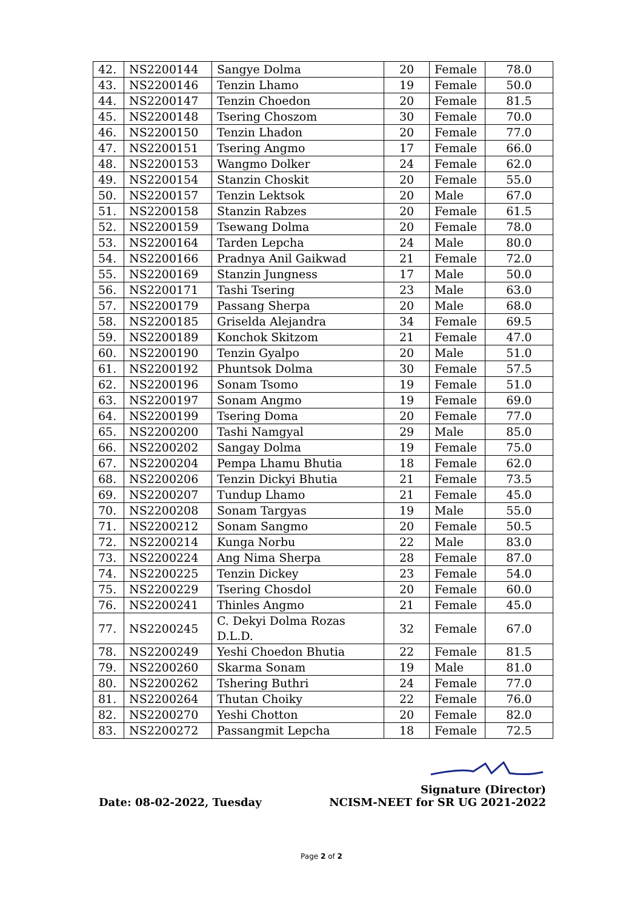| 42. | NS2200144 | Sangye Dolma | 20 | Female | 78.0 |
| 43. | NS2200146 | Tenzin Lhamo | 19 | Female | 50.0 |
| 44. | NS2200147 | Tenzin Choedon | 20 | Female | 81.5 |
| 45. | NS2200148 | Tsering Choszom | 30 | Female | 70.0 |
| 46. | NS2200150 | Tenzin Lhadon | 20 | Female | 77.0 |
| 47. | NS2200151 | Tsering Angmo | 17 | Female | 66.0 |
| 48. | NS2200153 | Wangmo Dolker | 24 | Female | 62.0 |
| 49. | NS2200154 | Stanzin Choskit | 20 | Female | 55.0 |
| 50. | NS2200157 | Tenzin Lektsok | 20 | Male | 67.0 |
| 51. | NS2200158 | Stanzin Rabzes | 20 | Female | 61.5 |
| 52. | NS2200159 | Tsewang Dolma | 20 | Female | 78.0 |
| 53. | NS2200164 | Tarden Lepcha | 24 | Male | 80.0 |
| 54. | NS2200166 | Pradnya Anil Gaikwad | 21 | Female | 72.0 |
| 55. | NS2200169 | Stanzin Jungness | 17 | Male | 50.0 |
| 56. | NS2200171 | Tashi Tsering | 23 | Male | 63.0 |
| 57. | NS2200179 | Passang Sherpa | 20 | Male | 68.0 |
| 58. | NS2200185 | Griselda Alejandra | 34 | Female | 69.5 |
| 59. | NS2200189 | Konchok Skitzom | 21 | Female | 47.0 |
| 60. | NS2200190 | Tenzin Gyalpo | 20 | Male | 51.0 |
| 61. | NS2200192 | Phuntsok Dolma | 30 | Female | 57.5 |
| 62. | NS2200196 | Sonam Tsomo | 19 | Female | 51.0 |
| 63. | NS2200197 | Sonam Angmo | 19 | Female | 69.0 |
| 64. | NS2200199 | Tsering Doma | 20 | Female | 77.0 |
| 65. | NS2200200 | Tashi Namgyal | 29 | Male | 85.0 |
| 66. | NS2200202 | Sangay Dolma | 19 | Female | 75.0 |
| 67. | NS2200204 | Pempa Lhamu Bhutia | 18 | Female | 62.0 |
| 68. | NS2200206 | Tenzin Dickyi Bhutia | 21 | Female | 73.5 |
| 69. | NS2200207 | Tundup Lhamo | 21 | Female | 45.0 |
| 70. | NS2200208 | Sonam Targyas | 19 | Male | 55.0 |
| 71. | NS2200212 | Sonam Sangmo | 20 | Female | 50.5 |
| 72. | NS2200214 | Kunga Norbu | 22 | Male | 83.0 |
| 73. | NS2200224 | Ang Nima Sherpa | 28 | Female | 87.0 |
| 74. | NS2200225 | Tenzin Dickey | 23 | Female | 54.0 |
| 75. | NS2200229 | Tsering Chosdol | 20 | Female | 60.0 |
| 76. | NS2200241 | Thinles Angmo | 21 | Female | 45.0 |
| 77. | NS2200245 | C. Dekyi Dolma Rozas D.L.D. | 32 | Female | 67.0 |
| 78. | NS2200249 | Yeshi Choedon Bhutia | 22 | Female | 81.5 |
| 79. | NS2200260 | Skarma Sonam | 19 | Male | 81.0 |
| 80. | NS2200262 | Tshering Buthri | 24 | Female | 77.0 |
| 81. | NS2200264 | Thutan Choiky | 22 | Female | 76.0 |
| 82. | NS2200270 | Yeshi Chotton | 20 | Female | 82.0 |
| 83. | NS2200272 | Passangmit Lepcha | 18 | Female | 72.5 |
Date: 08-02-2022, Tuesday
Signature (Director)
NCISM-NEET for SR UG 2021-2022
Page 2 of 2